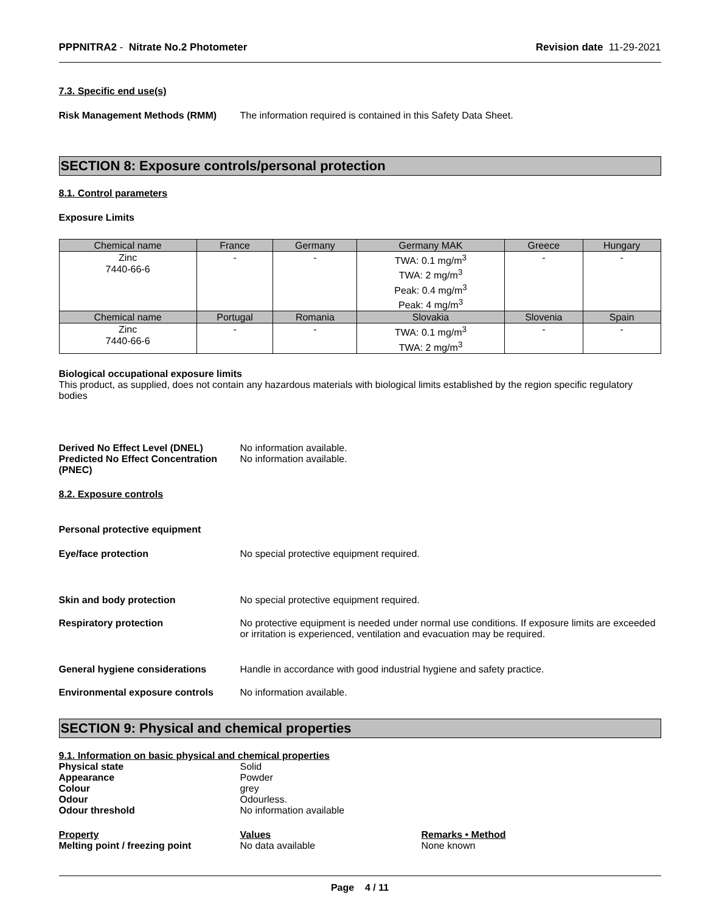PPPNITRA2 - Nitrate No.2 Photometer Revision date 11-29-2021
7.3. Specific end use(s)
Risk Management Methods (RMM) The information required is contained in this Safety Data Sheet.
SECTION 8: Exposure controls/personal protection
8.1. Control parameters
Exposure Limits
| Chemical name | France | Germany | Germany MAK | Greece | Hungary |
| --- | --- | --- | --- | --- | --- |
| Zinc 7440-66-6 | - | - | TWA: 0.1 mg/m<sup>3</sup> TWA: 2 mg/m<sup>3</sup> Peak: 0.4 mg/m<sup>3</sup> Peak: 4 mg/m<sup>3</sup> | - | - |
| Chemical name | Portugal | Romania | Slovakia | Slovenia | Spain |
| Zinc 7440-66-6 | - | - | TWA: 0.1 mg/m<sup>3</sup> TWA: 2 mg/m<sup>3</sup> | - | - |
Biological occupational exposure limits
This product, as supplied, does not contain any hazardous materials with biological limits established by the region specific regulatory bodies
Derived No Effect Level (DNEL) No information available.
Predicted No Effect Concentration (PNEC)
No information available.
8.2. Exposure controls
Personal protective equipment
Eye/face protection No special protective equipment required.
Skin and body protection No special protective equipment required.
Respiratory protection No protective equipment is needed under normal use conditions. If exposure limits are exceeded or irritation is experienced, ventilation and evacuation may be required.
General hygiene considerations Handle in accordance with good industrial hygiene and safety practice.
Environmental exposure controls No information available.
SECTION 9: Physical and chemical properties
9.1. Information on basic physical and chemical properties
Physical state Solid
Appearance Powder
Colour grey
Odour Odourless.
Odour threshold No information available
Property Values Remarks • Method
Melting point / freezing point No data available None known
Page 4 / 11